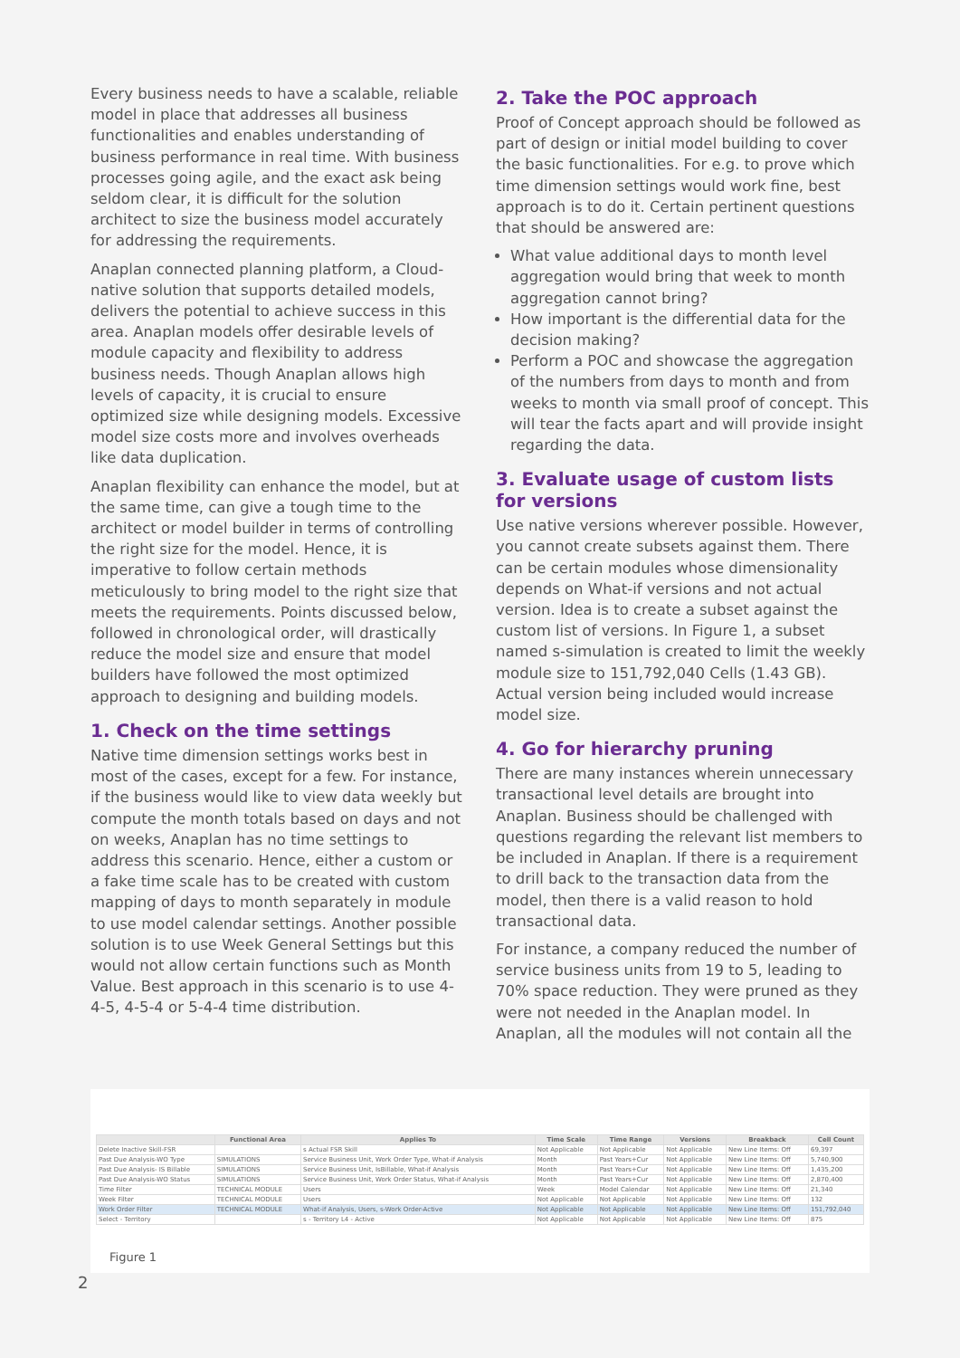Every business needs to have a scalable, reliable model in place that addresses all business functionalities and enables understanding of business performance in real time. With business processes going agile, and the exact ask being seldom clear, it is difficult for the solution architect to size the business model accurately for addressing the requirements.
Anaplan connected planning platform, a Cloud-native solution that supports detailed models, delivers the potential to achieve success in this area. Anaplan models offer desirable levels of module capacity and flexibility to address business needs. Though Anaplan allows high levels of capacity, it is crucial to ensure optimized size while designing models. Excessive model size costs more and involves overheads like data duplication.
Anaplan flexibility can enhance the model, but at the same time, can give a tough time to the architect or model builder in terms of controlling the right size for the model. Hence, it is imperative to follow certain methods meticulously to bring model to the right size that meets the requirements. Points discussed below, followed in chronological order, will drastically reduce the model size and ensure that model builders have followed the most optimized approach to designing and building models.
1. Check on the time settings
Native time dimension settings works best in most of the cases, except for a few. For instance, if the business would like to view data weekly but compute the month totals based on days and not on weeks, Anaplan has no time settings to address this scenario. Hence, either a custom or a fake time scale has to be created with custom mapping of days to month separately in module to use model calendar settings. Another possible solution is to use Week General Settings but this would not allow certain functions such as Month Value. Best approach in this scenario is to use 4-4-5, 4-5-4 or 5-4-4 time distribution.
2. Take the POC approach
Proof of Concept approach should be followed as part of design or initial model building to cover the basic functionalities. For e.g. to prove which time dimension settings would work fine, best approach is to do it. Certain pertinent questions that should be answered are:
What value additional days to month level aggregation would bring that week to month aggregation cannot bring?
How important is the differential data for the decision making?
Perform a POC and showcase the aggregation of the numbers from days to month and from weeks to month via small proof of concept. This will tear the facts apart and will provide insight regarding the data.
3. Evaluate usage of custom lists for versions
Use native versions wherever possible. However, you cannot create subsets against them. There can be certain modules whose dimensionality depends on What-if versions and not actual version. Idea is to create a subset against the custom list of versions. In Figure 1, a subset named s-simulation is created to limit the weekly module size to 151,792,040 Cells (1.43 GB). Actual version being included would increase model size.
4. Go for hierarchy pruning
There are many instances wherein unnecessary transactional level details are brought into Anaplan. Business should be challenged with questions regarding the relevant list members to be included in Anaplan. If there is a requirement to drill back to the transaction data from the model, then there is a valid reason to hold transactional data.
For instance, a company reduced the number of service business units from 19 to 5, leading to 70% space reduction. They were pruned as they were not needed in the Anaplan model. In Anaplan, all the modules will not contain all the
| | Functional Area | Applies To | Time Scale | Time Range | Versions | Breakback | Cell Count |
| --- | --- | --- | --- | --- | --- | --- | --- |
| Delete Inactive Skill-FSR | | s Actual FSR Skill | Not Applicable | Not Applicable | Not Applicable | New Line Items: Off | 69,397 |
| Past Due Analysis-WO Type | SIMULATIONS | Service Business Unit, Work Order Type, What-if Analysis | Month | Past Years+Cur | Not Applicable | New Line Items: Off | 5,740,900 |
| Past Due Analysis- IS Billable | SIMULATIONS | Service Business Unit, IsBillable, What-if Analysis | Month | Past Years+Cur | Not Applicable | New Line Items: Off | 1,435,200 |
| Past Due Analysis-WO Status | SIMULATIONS | Service Business Unit, Work Order Status, What-if Analysis | Month | Past Years+Cur | Not Applicable | New Line Items: Off | 2,870,400 |
| Time Filter | TECHNICAL MODULE | Users | Week | Model Calendar | Not Applicable | New Line Items: Off | 21,340 |
| Week Filter | TECHNICAL MODULE | Users | Not Applicable | Not Applicable | Not Applicable | New Line Items: Off | 132 |
| Work Order Filter | TECHNICAL MODULE | What-if Analysis, Users, s-Work Order-Active | Not Applicable | Not Applicable | Not Applicable | New Line Items: Off | 151,792,040 |
| Select - Territory | | s - Territory L4 - Active | Not Applicable | Not Applicable | Not Applicable | New Line Items: Off | 875 |
Figure 1
2